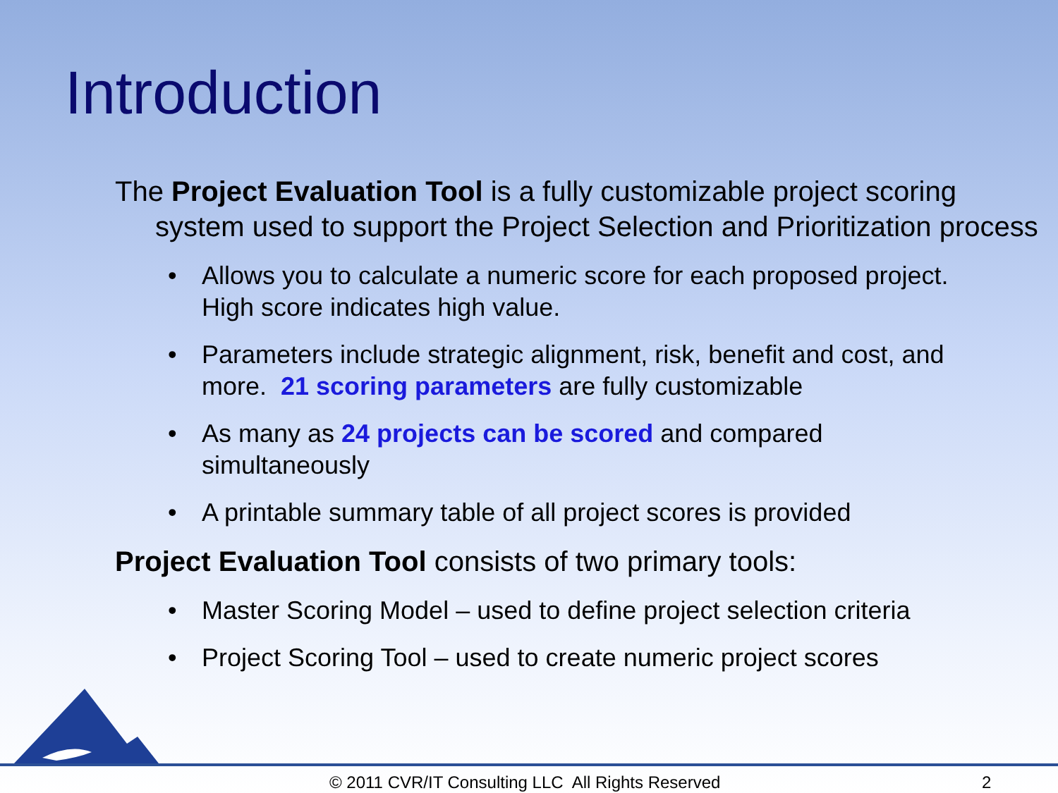Introduction
The Project Evaluation Tool is a fully customizable project scoring system used to support the Project Selection and Prioritization process
• Allows you to calculate a numeric score for each proposed project. High score indicates high value.
• Parameters include strategic alignment, risk, benefit and cost, and more. 21 scoring parameters are fully customizable
• As many as 24 projects can be scored and compared simultaneously
• A printable summary table of all project scores is provided
Project Evaluation Tool consists of two primary tools:
• Master Scoring Model – used to define project selection criteria
• Project Scoring Tool – used to create numeric project scores
© 2011 CVR/IT Consulting LLC All Rights Reserved 2